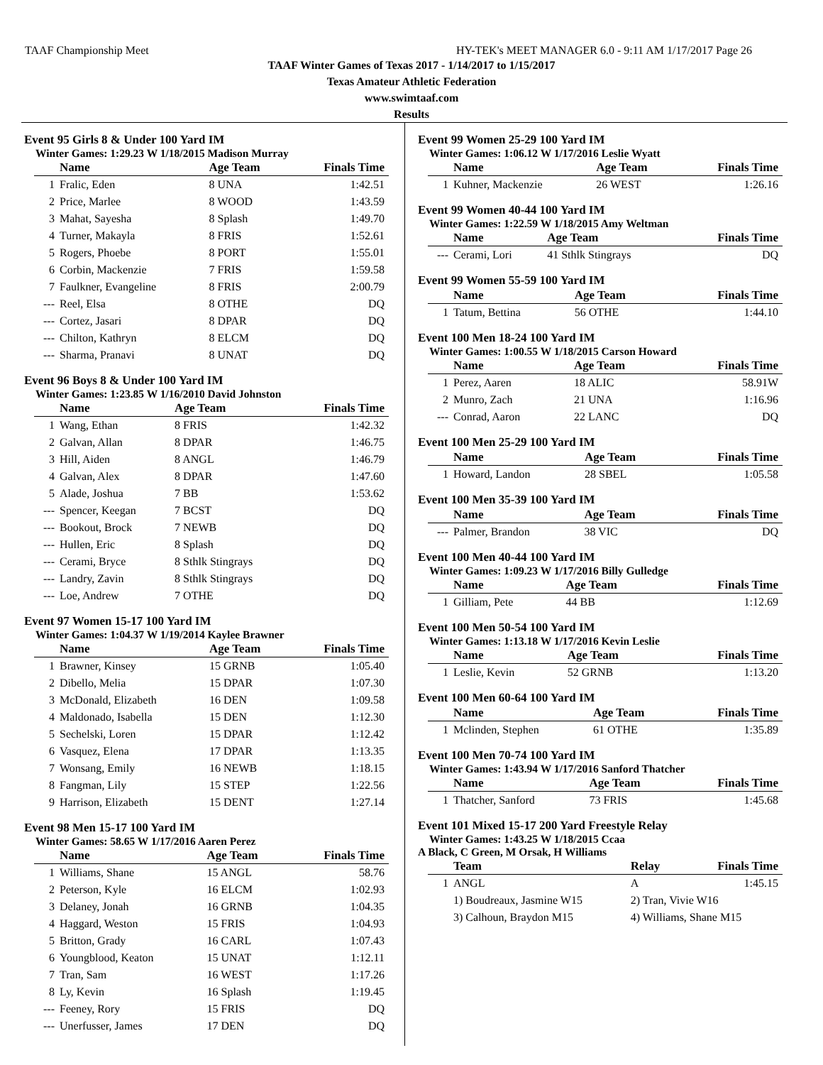TAAF Championship Meet HY-TEK's MEET MANAGER 6.0 - 9:11 AM 1/17/2017 Page 26
TAAF Winter Games of Texas 2017 - 1/14/2017 to 1/15/2017
Texas Amateur Athletic Federation
www.swimtaaf.com
Results
Event 95 Girls 8 & Under 100 Yard IM
Winter Games: 1:29.23 W 1/18/2015 Madison Murray
| | Name | Age Team | Finals Time |
| --- | --- | --- | --- |
| 1 | Fralic, Eden | 8 UNA | 1:42.51 |
| 2 | Price, Marlee | 8 WOOD | 1:43.59 |
| 3 | Mahat, Sayesha | 8 Splash | 1:49.70 |
| 4 | Turner, Makayla | 8 FRIS | 1:52.61 |
| 5 | Rogers, Phoebe | 8 PORT | 1:55.01 |
| 6 | Corbin, Mackenzie | 7 FRIS | 1:59.58 |
| 7 | Faulkner, Evangeline | 8 FRIS | 2:00.79 |
| --- | Reel, Elsa | 8 OTHE | DQ |
| --- | Cortez, Jasari | 8 DPAR | DQ |
| --- | Chilton, Kathryn | 8 ELCM | DQ |
| --- | Sharma, Pranavi | 8 UNAT | DQ |
Event 96 Boys 8 & Under 100 Yard IM
Winter Games: 1:23.85 W 1/16/2010 David Johnston
| | Name | Age Team | Finals Time |
| --- | --- | --- | --- |
| 1 | Wang, Ethan | 8 FRIS | 1:42.32 |
| 2 | Galvan, Allan | 8 DPAR | 1:46.75 |
| 3 | Hill, Aiden | 8 ANGL | 1:46.79 |
| 4 | Galvan, Alex | 8 DPAR | 1:47.60 |
| 5 | Alade, Joshua | 7 BB | 1:53.62 |
| --- | Spencer, Keegan | 7 BCST | DQ |
| --- | Bookout, Brock | 7 NEWB | DQ |
| --- | Hullen, Eric | 8 Splash | DQ |
| --- | Cerami, Bryce | 8 Sthlk Stingrays | DQ |
| --- | Landry, Zavin | 8 Sthlk Stingrays | DQ |
| --- | Loe, Andrew | 7 OTHE | DQ |
Event 97 Women 15-17 100 Yard IM
Winter Games: 1:04.37 W 1/19/2014 Kaylee Brawner
| | Name | Age Team | Finals Time |
| --- | --- | --- | --- |
| 1 | Brawner, Kinsey | 15 GRNB | 1:05.40 |
| 2 | Dibello, Melia | 15 DPAR | 1:07.30 |
| 3 | McDonald, Elizabeth | 16 DEN | 1:09.58 |
| 4 | Maldonado, Isabella | 15 DEN | 1:12.30 |
| 5 | Sechelski, Loren | 15 DPAR | 1:12.42 |
| 6 | Vasquez, Elena | 17 DPAR | 1:13.35 |
| 7 | Wonsang, Emily | 16 NEWB | 1:18.15 |
| 8 | Fangman, Lily | 15 STEP | 1:22.56 |
| 9 | Harrison, Elizabeth | 15 DENT | 1:27.14 |
Event 98 Men 15-17 100 Yard IM
Winter Games: 58.65 W 1/17/2016 Aaren Perez
| | Name | Age Team | Finals Time |
| --- | --- | --- | --- |
| 1 | Williams, Shane | 15 ANGL | 58.76 |
| 2 | Peterson, Kyle | 16 ELCM | 1:02.93 |
| 3 | Delaney, Jonah | 16 GRNB | 1:04.35 |
| 4 | Haggard, Weston | 15 FRIS | 1:04.93 |
| 5 | Britton, Grady | 16 CARL | 1:07.43 |
| 6 | Youngblood, Keaton | 15 UNAT | 1:12.11 |
| 7 | Tran, Sam | 16 WEST | 1:17.26 |
| 8 | Ly, Kevin | 16 Splash | 1:19.45 |
| --- | Feeney, Rory | 15 FRIS | DQ |
| --- | Unerfusser, James | 17 DEN | DQ |
Event 99 Women 25-29 100 Yard IM
Winter Games: 1:06.12 W 1/17/2016 Leslie Wyatt
| | Name | Age Team | Finals Time |
| --- | --- | --- | --- |
| 1 | Kuhner, Mackenzie | 26 WEST | 1:26.16 |
Event 99 Women 40-44 100 Yard IM
Winter Games: 1:22.59 W 1/18/2015 Amy Weltman
| | Name | Age Team | Finals Time |
| --- | --- | --- | --- |
| --- | Cerami, Lori | 41 Sthlk Stingrays | DQ |
Event 99 Women 55-59 100 Yard IM
| | Name | Age Team | Finals Time |
| --- | --- | --- | --- |
| 1 | Tatum, Bettina | 56 OTHE | 1:44.10 |
Event 100 Men 18-24 100 Yard IM
Winter Games: 1:00.55 W 1/18/2015 Carson Howard
| | Name | Age Team | Finals Time |
| --- | --- | --- | --- |
| 1 | Perez, Aaren | 18 ALIC | 58.91W |
| 2 | Munro, Zach | 21 UNA | 1:16.96 |
| --- | Conrad, Aaron | 22 LANC | DQ |
Event 100 Men 25-29 100 Yard IM
| | Name | Age Team | Finals Time |
| --- | --- | --- | --- |
| 1 | Howard, Landon | 28 SBEL | 1:05.58 |
Event 100 Men 35-39 100 Yard IM
| | Name | Age Team | Finals Time |
| --- | --- | --- | --- |
| --- | Palmer, Brandon | 38 VIC | DQ |
Event 100 Men 40-44 100 Yard IM
Winter Games: 1:09.23 W 1/17/2016 Billy Gulledge
| | Name | Age Team | Finals Time |
| --- | --- | --- | --- |
| 1 | Gilliam, Pete | 44 BB | 1:12.69 |
Event 100 Men 50-54 100 Yard IM
Winter Games: 1:13.18 W 1/17/2016 Kevin Leslie
| | Name | Age Team | Finals Time |
| --- | --- | --- | --- |
| 1 | Leslie, Kevin | 52 GRNB | 1:13.20 |
Event 100 Men 60-64 100 Yard IM
| | Name | Age Team | Finals Time |
| --- | --- | --- | --- |
| 1 | Mclinden, Stephen | 61 OTHE | 1:35.89 |
Event 100 Men 70-74 100 Yard IM
Winter Games: 1:43.94 W 1/17/2016 Sanford Thatcher
| | Name | Age Team | Finals Time |
| --- | --- | --- | --- |
| 1 | Thatcher, Sanford | 73 FRIS | 1:45.68 |
Event 101 Mixed 15-17 200 Yard Freestyle Relay
Winter Games: 1:43.25 W 1/18/2015 Ccaa
A Black, C Green, M Orsak, H Williams
| | Team | Relay | Finals Time |
| --- | --- | --- | --- |
| 1 | ANGL | A | 1:45.15 |
| | 1) Boudreaux, Jasmine W15 | 2) Tran, Vivie W16 | |
| | 3) Calhoun, Braydon M15 | 4) Williams, Shane M15 | |